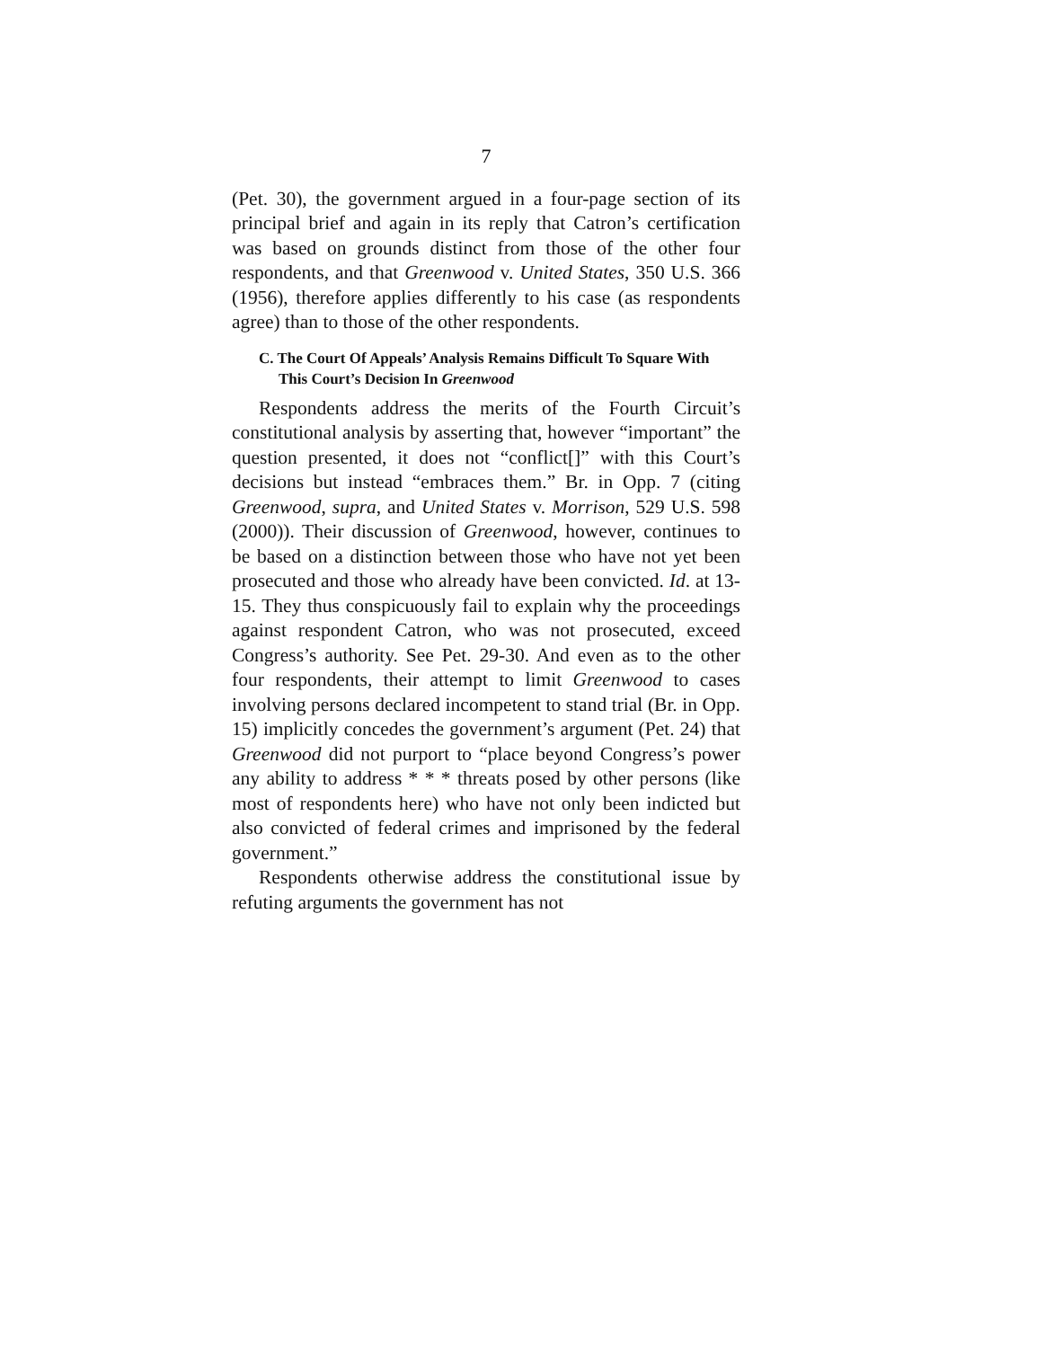7
(Pet. 30), the government argued in a four-page section of its principal brief and again in its reply that Catron’s certification was based on grounds distinct from those of the other four respondents, and that Greenwood v. United States, 350 U.S. 366 (1956), therefore applies differently to his case (as respondents agree) than to those of the other respondents.
C. The Court Of Appeals’ Analysis Remains Difficult To Square With This Court’s Decision In Greenwood
Respondents address the merits of the Fourth Circuit’s constitutional analysis by asserting that, however “important” the question presented, it does not “conflict[]” with this Court’s decisions but instead “embraces them.” Br. in Opp. 7 (citing Greenwood, supra, and United States v. Morrison, 529 U.S. 598 (2000)). Their discussion of Greenwood, however, continues to be based on a distinction between those who have not yet been prosecuted and those who already have been convicted. Id. at 13-15. They thus conspicuously fail to explain why the proceedings against respondent Catron, who was not prosecuted, exceed Congress’s authority. See Pet. 29-30. And even as to the other four respondents, their attempt to limit Greenwood to cases involving persons declared incompetent to stand trial (Br. in Opp. 15) implicitly concedes the government’s argument (Pet. 24) that Greenwood did not purport to “place beyond Congress’s power any ability to address * * * threats posed by other persons (like most of respondents here) who have not only been indicted but also convicted of federal crimes and imprisoned by the federal government.”
Respondents otherwise address the constitutional issue by refuting arguments the government has not